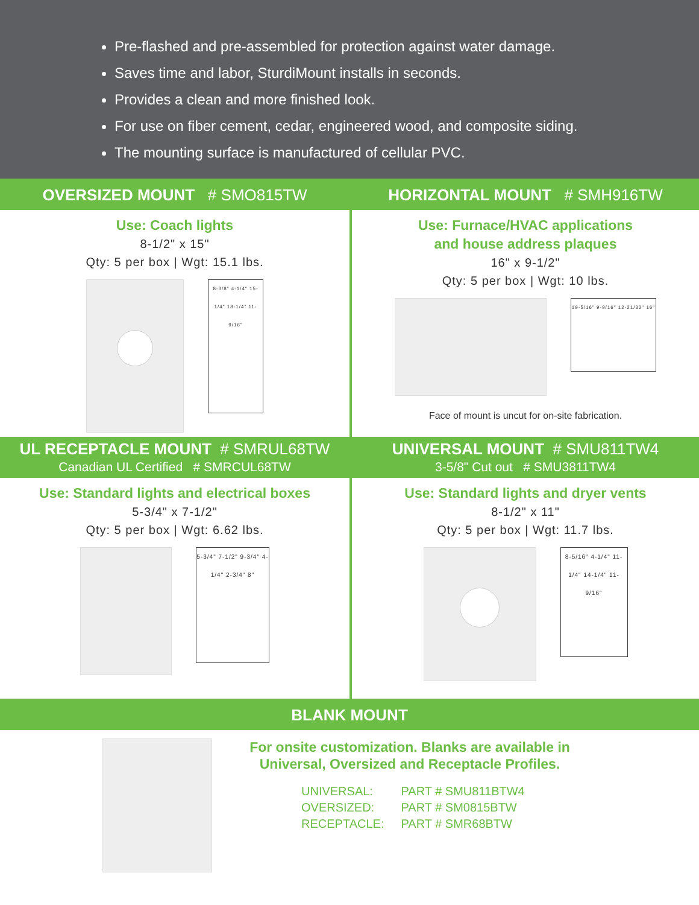Pre-flashed and pre-assembled for protection against water damage.
Saves time and labor, SturdiMount installs in seconds.
Provides a clean and more finished look.
For use on fiber cement, cedar, engineered wood, and composite siding.
The mounting surface is manufactured of cellular PVC.
OVERSIZED MOUNT # SMO815TW
Use: Coach lights
8-1/2" x 15"
Qty: 5 per box | Wgt: 15.1 lbs.
8-3/8" 4-1/4" 15-1/4" 18-1/4" 11-9/16"
HORIZONTAL MOUNT # SMH916TW
Use: Furnace/HVAC applications
and house address plaques
16" x 9-1/2"
Qty: 5 per box | Wgt: 10 lbs.
19-5/16" 9-9/16" 12-21/32" 16"
Face of mount is uncut for on-site fabrication.
UL RECEPTACLE MOUNT # SMRUL68TW
Canadian UL Certified # SMRCUL68TW
Use: Standard lights and electrical boxes
5-3/4" x 7-1/2"
Qty: 5 per box | Wgt: 6.62 lbs.
5-3/4" 7-1/2" 9-3/4" 4-1/4" 2-3/4" 8"
UNIVERSAL MOUNT # SMU811TW4
3-5/8" Cut out # SMU3811TW4
Use: Standard lights and dryer vents
8-1/2" x 11"
Qty: 5 per box | Wgt: 11.7 lbs.
8-5/16" 4-1/4" 11-1/4" 14-1/4" 11-9/16"
BLANK MOUNT
For onsite customization. Blanks are available in
Universal, Oversized and Receptacle Profiles.
| UNIVERSAL: | PART # SMU811BTW4 |
| OVERSIZED: | PART # SM0815BTW |
| RECEPTACLE: | PART # SMR68BTW |